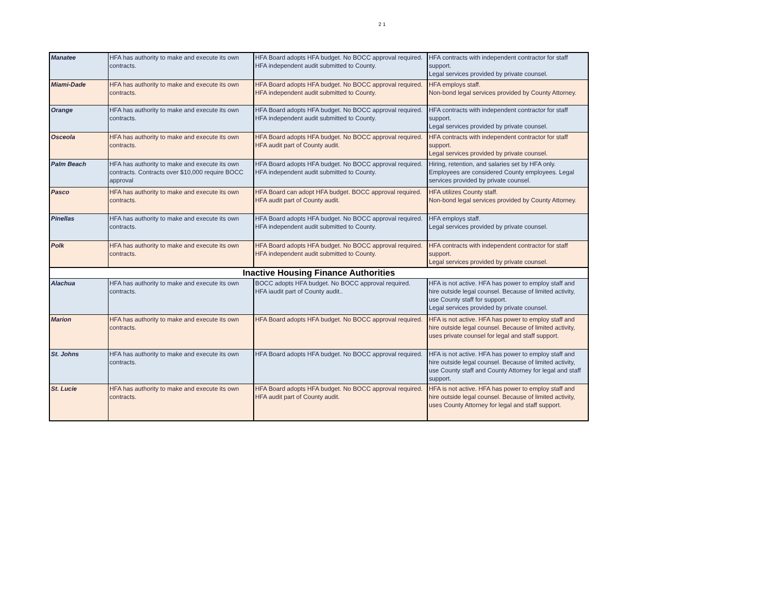2 1
| Manatee | HFA has authority to make and execute its own contracts. | HFA Board adopts HFA budget. No BOCC approval required. HFA independent audit submitted to County. | HFA contracts with independent contractor for staff support. Legal services provided by private counsel. |
| Miami-Dade | HFA has authority to make and execute its own contracts. | HFA Board adopts HFA budget. No BOCC approval required. HFA independent audit submitted to County. | HFA employs staff. Non-bond legal services provided by County Attorney. |
| Orange | HFA has authority to make and execute its own contracts. | HFA Board adopts HFA budget. No BOCC approval required. HFA independent audit submitted to County. | HFA contracts with independent contractor for staff support. Legal services provided by private counsel. |
| Osceola | HFA has authority to make and execute its own contracts. | HFA Board adopts HFA budget. No BOCC approval required. HFA audit part of County audit. | HFA contracts with independent contractor for staff support. Legal services provided by private counsel. |
| Palm Beach | HFA has authority to make and execute its own contracts. Contracts over $10,000 require BOCC approval | HFA Board adopts HFA budget. No BOCC approval required. HFA independent audit submitted to County. | Hiring, retention, and salaries set by HFA only. Employees are considered County employees. Legal services provided by private counsel. |
| Pasco | HFA has authority to make and execute its own contracts. | HFA Board can adopt HFA budget. BOCC approval required. HFA audit part of County audit. | HFA utilizes County staff. Non-bond legal services provided by County Attorney. |
| Pinellas | HFA has authority to make and execute its own contracts. | HFA Board adopts HFA budget. No BOCC approval required. HFA independent audit submitted to County. | HFA employs staff. Legal services provided by private counsel. |
| Polk | HFA has authority to make and execute its own contracts. | HFA Board adopts HFA budget. No BOCC approval required. HFA independent audit submitted to County. | HFA contracts with independent contractor for staff support. Legal services provided by private counsel. |
| Inactive Housing Finance Authorities | | | |
| Alachua | HFA has authority to make and execute its own contracts. | BOCC adopts HFA budget. No BOCC approval required. HFA iaudit part of County audit.. | HFA is not active. HFA has power to employ staff and hire outside legal counsel. Because of limited activity, use County staff for support. Legal services provided by private counsel. |
| Marion | HFA has authority to make and execute its own contracts. | HFA Board adopts HFA budget. No BOCC approval required. | HFA is not active. HFA has power to employ staff and hire outside legal counsel. Because of limited activity, uses private counsel for legal and staff support. |
| St. Johns | HFA has authority to make and execute its own contracts. | HFA Board adopts HFA budget. No BOCC approval required. | HFA is not active. HFA has power to employ staff and hire outside legal counsel. Because of limited activity, use County staff and County Attorney for legal and staff support. |
| St. Lucie | HFA has authority to make and execute its own contracts. | HFA Board adopts HFA budget. No BOCC approval required. HFA audit part of County audit. | HFA is not active. HFA has power to employ staff and hire outside legal counsel. Because of limited activity, uses County Attorney for legal and staff support. |